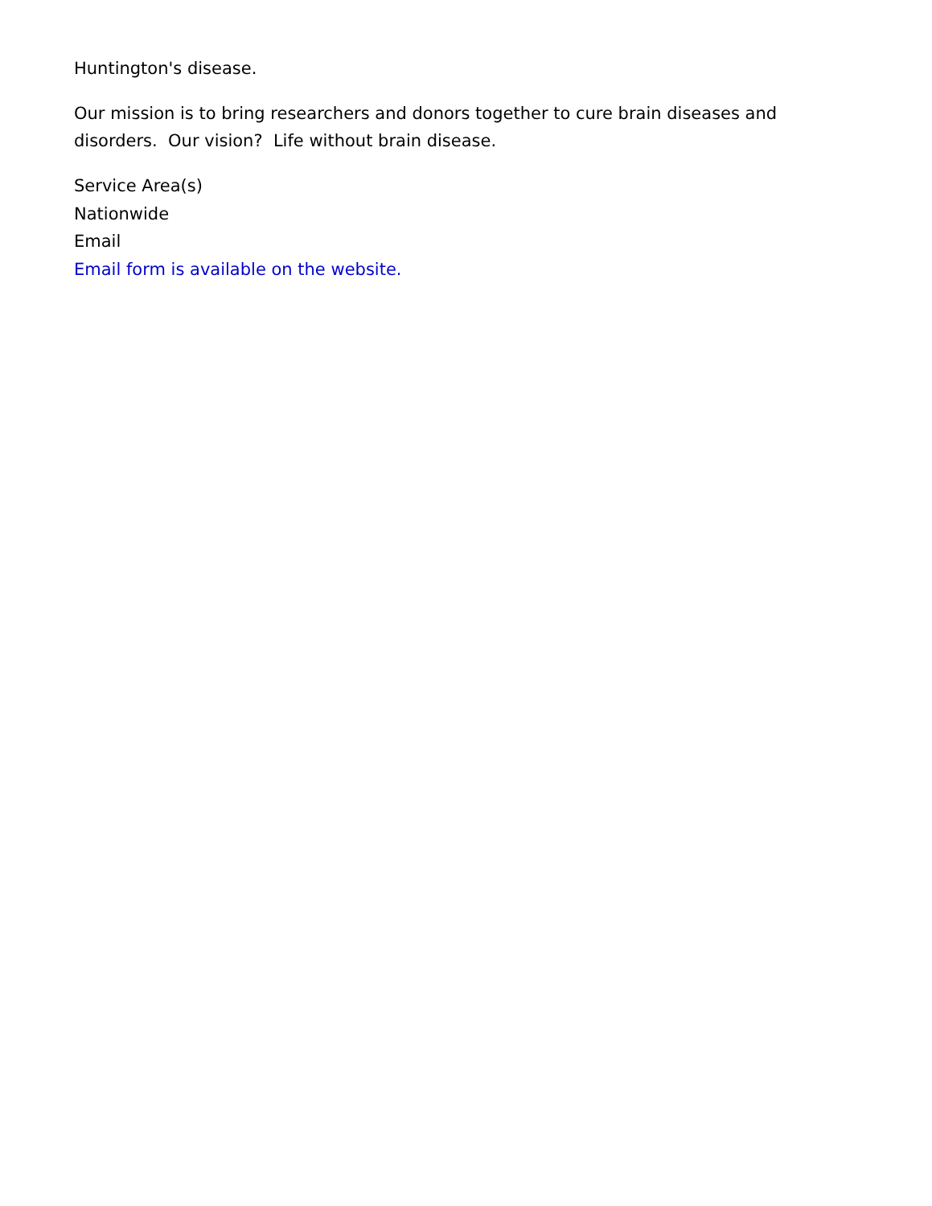Huntington's disease.
Our mission is to bring researchers and donors together to cure brain diseases and disorders. Our vision? Life without brain disease.
Service Area(s)
Nationwide
Email
Email form is available on the website.